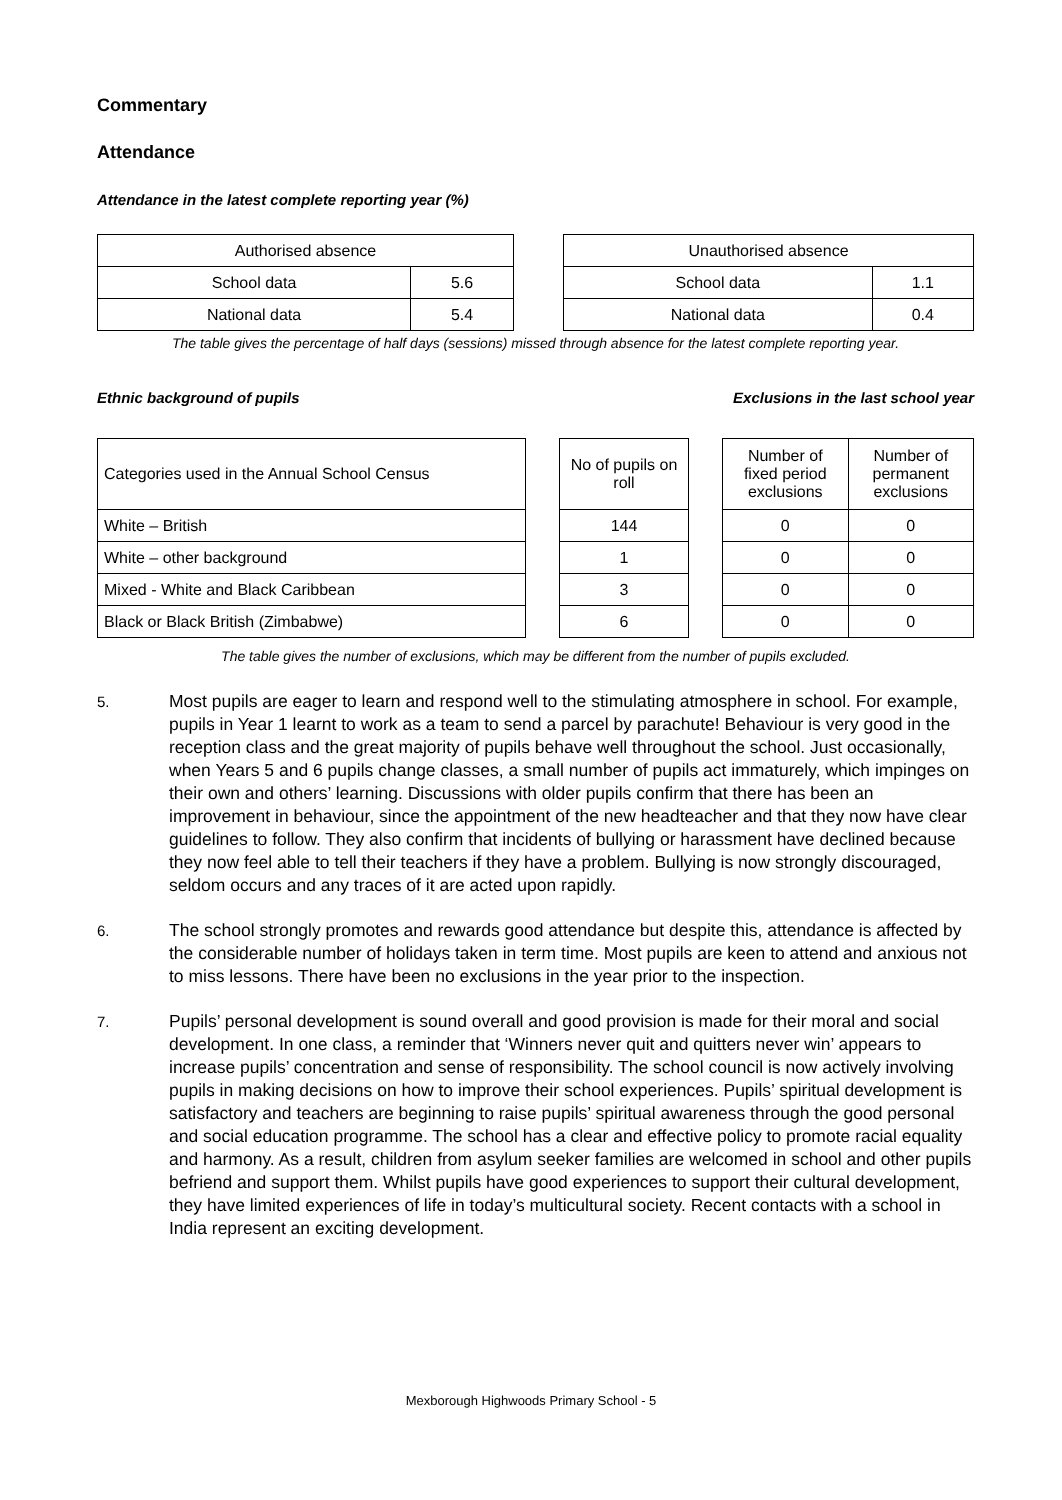Commentary
Attendance
Attendance in the latest complete reporting year (%)
| Authorised absence | |
| --- | --- |
| School data | 5.6 |
| National data | 5.4 |
| Unauthorised absence | |
| --- | --- |
| School data | 1.1 |
| National data | 0.4 |
The table gives the percentage of half days (sessions) missed through absence for the latest complete reporting year.
Ethnic background of pupils Exclusions in the last school year
| Categories used in the Annual School Census |
| --- |
| White – British |
| White – other background |
| Mixed - White and Black Caribbean |
| Black or Black British (Zimbabwe) |
| No of pupils on roll |
| --- |
| 144 |
| 1 |
| 3 |
| 6 |
| Number of fixed period exclusions | Number of permanent exclusions |
| --- | --- |
| 0 | 0 |
| 0 | 0 |
| 0 | 0 |
| 0 | 0 |
The table gives the number of exclusions, which may be different from the number of pupils excluded.
5. Most pupils are eager to learn and respond well to the stimulating atmosphere in school. For example, pupils in Year 1 learnt to work as a team to send a parcel by parachute! Behaviour is very good in the reception class and the great majority of pupils behave well throughout the school. Just occasionally, when Years 5 and 6 pupils change classes, a small number of pupils act immaturely, which impinges on their own and others’ learning. Discussions with older pupils confirm that there has been an improvement in behaviour, since the appointment of the new headteacher and that they now have clear guidelines to follow. They also confirm that incidents of bullying or harassment have declined because they now feel able to tell their teachers if they have a problem. Bullying is now strongly discouraged, seldom occurs and any traces of it are acted upon rapidly.
6. The school strongly promotes and rewards good attendance but despite this, attendance is affected by the considerable number of holidays taken in term time. Most pupils are keen to attend and anxious not to miss lessons. There have been no exclusions in the year prior to the inspection.
7. Pupils’ personal development is sound overall and good provision is made for their moral and social development. In one class, a reminder that ‘Winners never quit and quitters never win’ appears to increase pupils’ concentration and sense of responsibility. The school council is now actively involving pupils in making decisions on how to improve their school experiences. Pupils’ spiritual development is satisfactory and teachers are beginning to raise pupils’ spiritual awareness through the good personal and social education programme. The school has a clear and effective policy to promote racial equality and harmony. As a result, children from asylum seeker families are welcomed in school and other pupils befriend and support them. Whilst pupils have good experiences to support their cultural development, they have limited experiences of life in today’s multicultural society. Recent contacts with a school in India represent an exciting development.
Mexborough Highwoods Primary School - 5